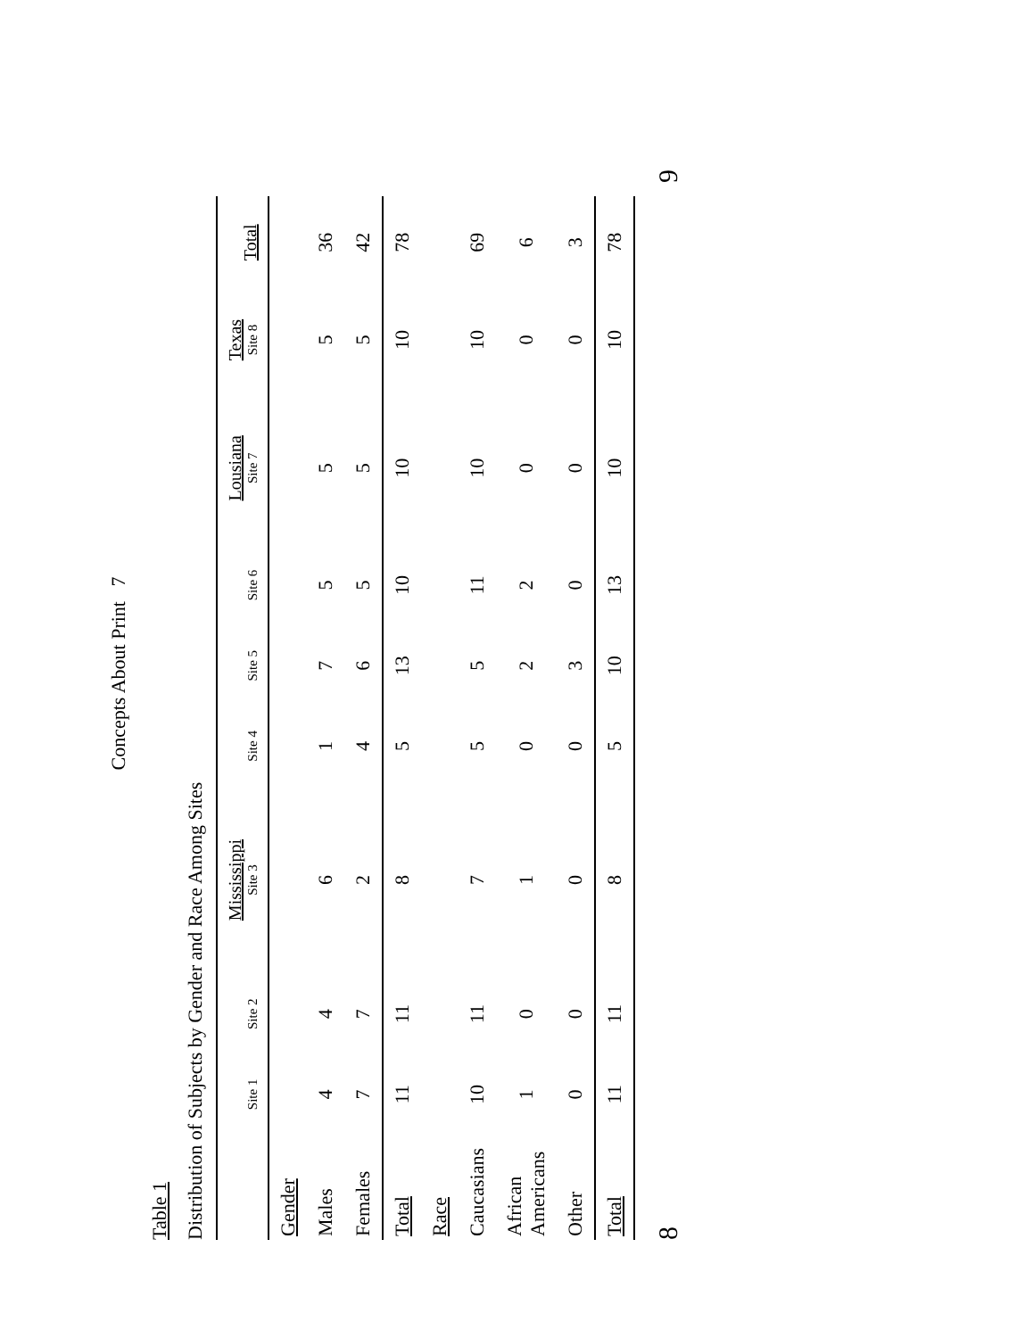Concepts About Print 7
Table 1
Distribution of Subjects by Gender and Race Among Sites
| | Site 1 | Site 2 | Mississippi Site 3 | Site 4 | Site 5 | Site 6 | Lousiana Site 7 | Texas Site 8 | Total |
| --- | --- | --- | --- | --- | --- | --- | --- | --- | --- |
| Gender | | | | | | | | | |
| Males | 4 | 4 | 6 | 1 | 7 | 5 | 5 | 5 | 36 |
| Females | 7 | 7 | 2 | 4 | 6 | 5 | 5 | 5 | 42 |
| Total | 11 | 11 | 8 | 5 | 13 | 10 | 10 | 10 | 78 |
| Race | | | | | | | | | |
| Caucasians | 10 | 11 | 7 | 5 | 5 | 11 | 10 | 10 | 69 |
| African Americans | 1 | 0 | 1 | 0 | 2 | 2 | 0 | 0 | 6 |
| Other | 0 | 0 | 0 | 0 | 3 | 0 | 0 | 0 | 3 |
| Total | 11 | 11 | 8 | 5 | 10 | 13 | 10 | 10 | 78 |
8 9